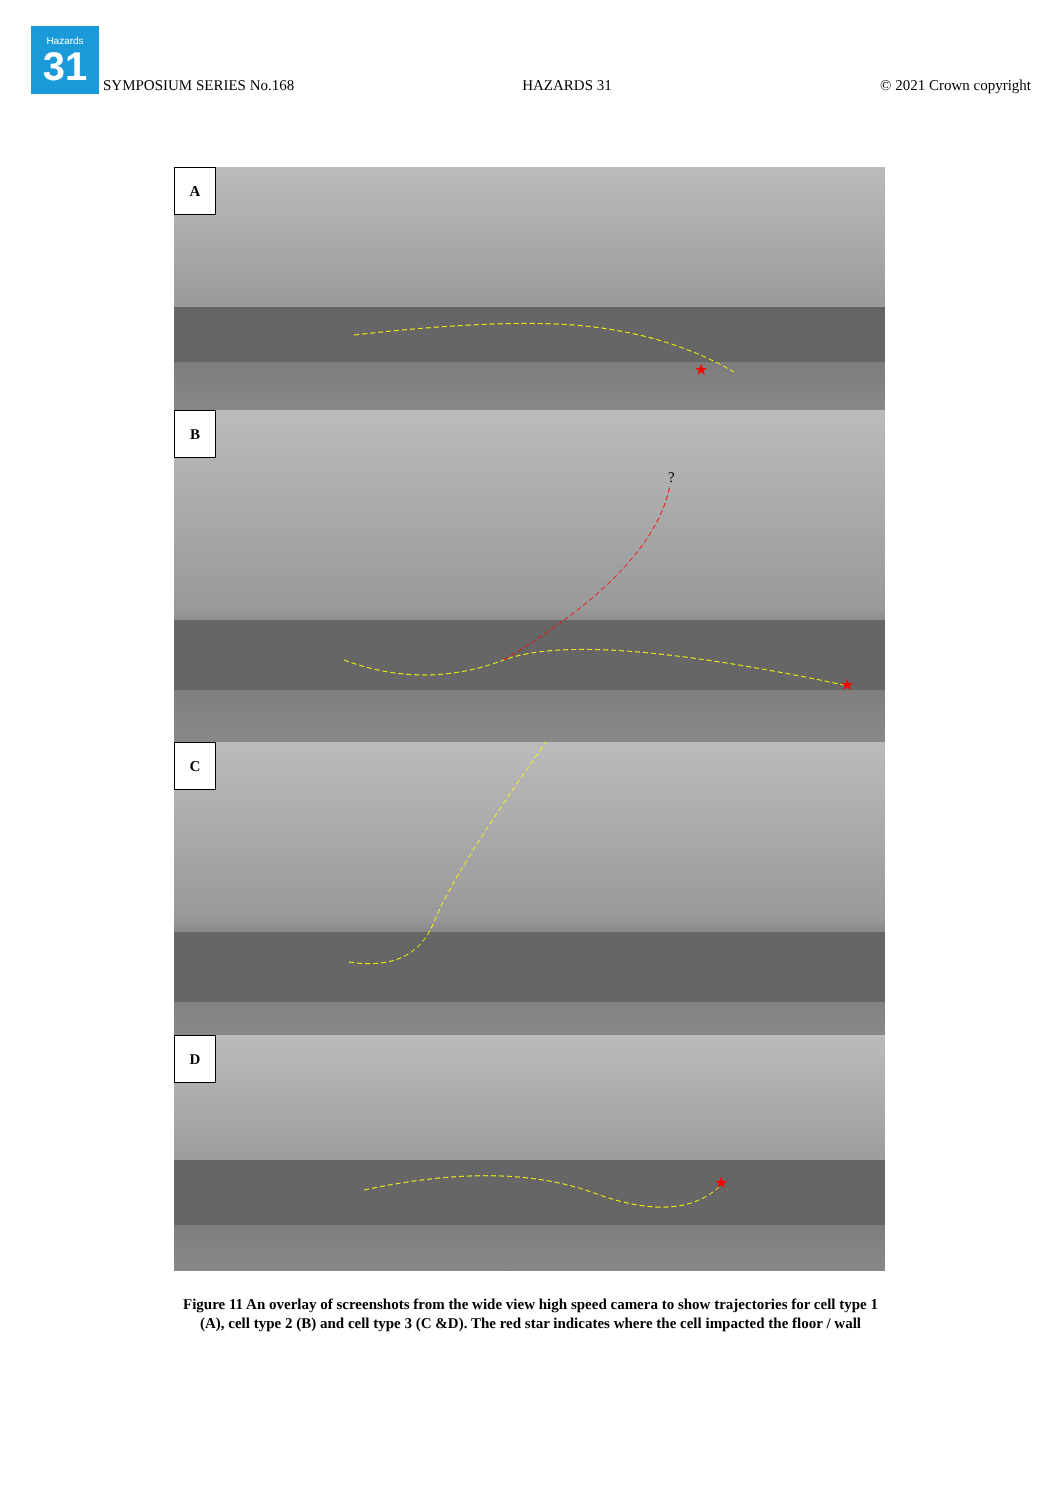Hazards
31
SYMPOSIUM SERIES No.168 HAZARDS 31 © 2021 Crown copyright
★
A
?
★
B
C
★
D
Figure 11 An overlay of screenshots from the wide view high speed camera to show trajectories for cell type 1 (A), cell type 2 (B) and cell type 3 (C &D). The red star indicates where the cell impacted the floor / wall